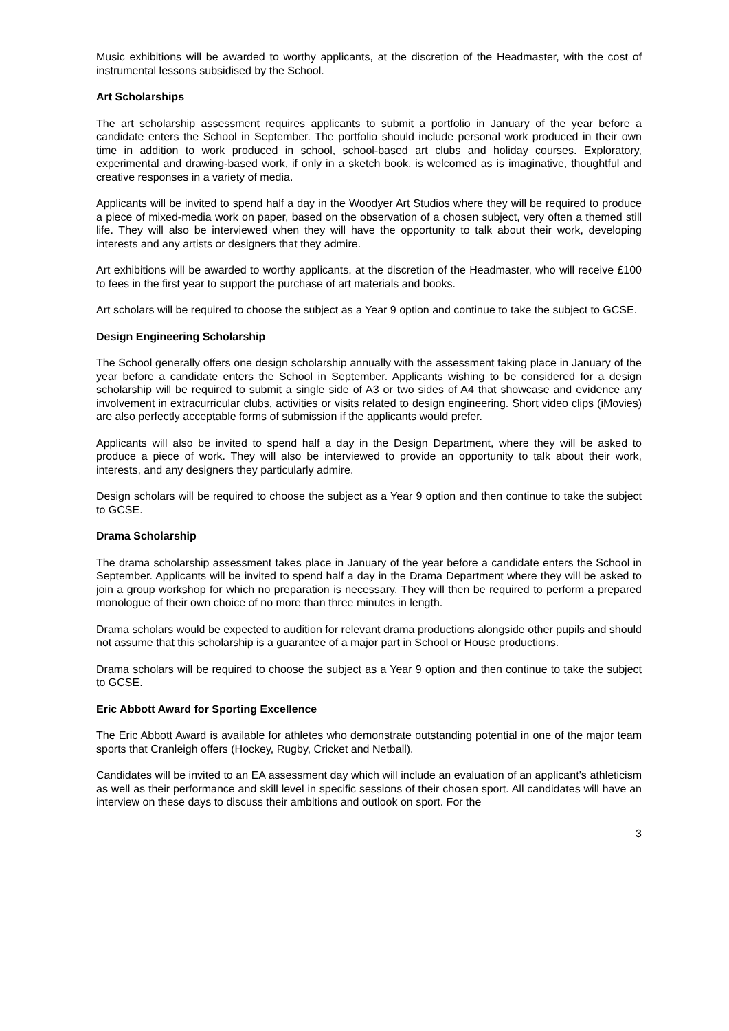Music exhibitions will be awarded to worthy applicants, at the discretion of the Headmaster, with the cost of instrumental lessons subsidised by the School.
Art Scholarships
The art scholarship assessment requires applicants to submit a portfolio in January of the year before a candidate enters the School in September. The portfolio should include personal work produced in their own time in addition to work produced in school, school-based art clubs and holiday courses. Exploratory, experimental and drawing-based work, if only in a sketch book, is welcomed as is imaginative, thoughtful and creative responses in a variety of media.
Applicants will be invited to spend half a day in the Woodyer Art Studios where they will be required to produce a piece of mixed-media work on paper, based on the observation of a chosen subject, very often a themed still life. They will also be interviewed when they will have the opportunity to talk about their work, developing interests and any artists or designers that they admire.
Art exhibitions will be awarded to worthy applicants, at the discretion of the Headmaster, who will receive £100 to fees in the first year to support the purchase of art materials and books.
Art scholars will be required to choose the subject as a Year 9 option and continue to take the subject to GCSE.
Design Engineering Scholarship
The School generally offers one design scholarship annually with the assessment taking place in January of the year before a candidate enters the School in September. Applicants wishing to be considered for a design scholarship will be required to submit a single side of A3 or two sides of A4 that showcase and evidence any involvement in extracurricular clubs, activities or visits related to design engineering. Short video clips (iMovies) are also perfectly acceptable forms of submission if the applicants would prefer.
Applicants will also be invited to spend half a day in the Design Department, where they will be asked to produce a piece of work. They will also be interviewed to provide an opportunity to talk about their work, interests, and any designers they particularly admire.
Design scholars will be required to choose the subject as a Year 9 option and then continue to take the subject to GCSE.
Drama Scholarship
The drama scholarship assessment takes place in January of the year before a candidate enters the School in September. Applicants will be invited to spend half a day in the Drama Department where they will be asked to join a group workshop for which no preparation is necessary. They will then be required to perform a prepared monologue of their own choice of no more than three minutes in length.
Drama scholars would be expected to audition for relevant drama productions alongside other pupils and should not assume that this scholarship is a guarantee of a major part in School or House productions.
Drama scholars will be required to choose the subject as a Year 9 option and then continue to take the subject to GCSE.
Eric Abbott Award for Sporting Excellence
The Eric Abbott Award is available for athletes who demonstrate outstanding potential in one of the major team sports that Cranleigh offers (Hockey, Rugby, Cricket and Netball).
Candidates will be invited to an EA assessment day which will include an evaluation of an applicant’s athleticism as well as their performance and skill level in specific sessions of their chosen sport. All candidates will have an interview on these days to discuss their ambitions and outlook on sport. For the
3